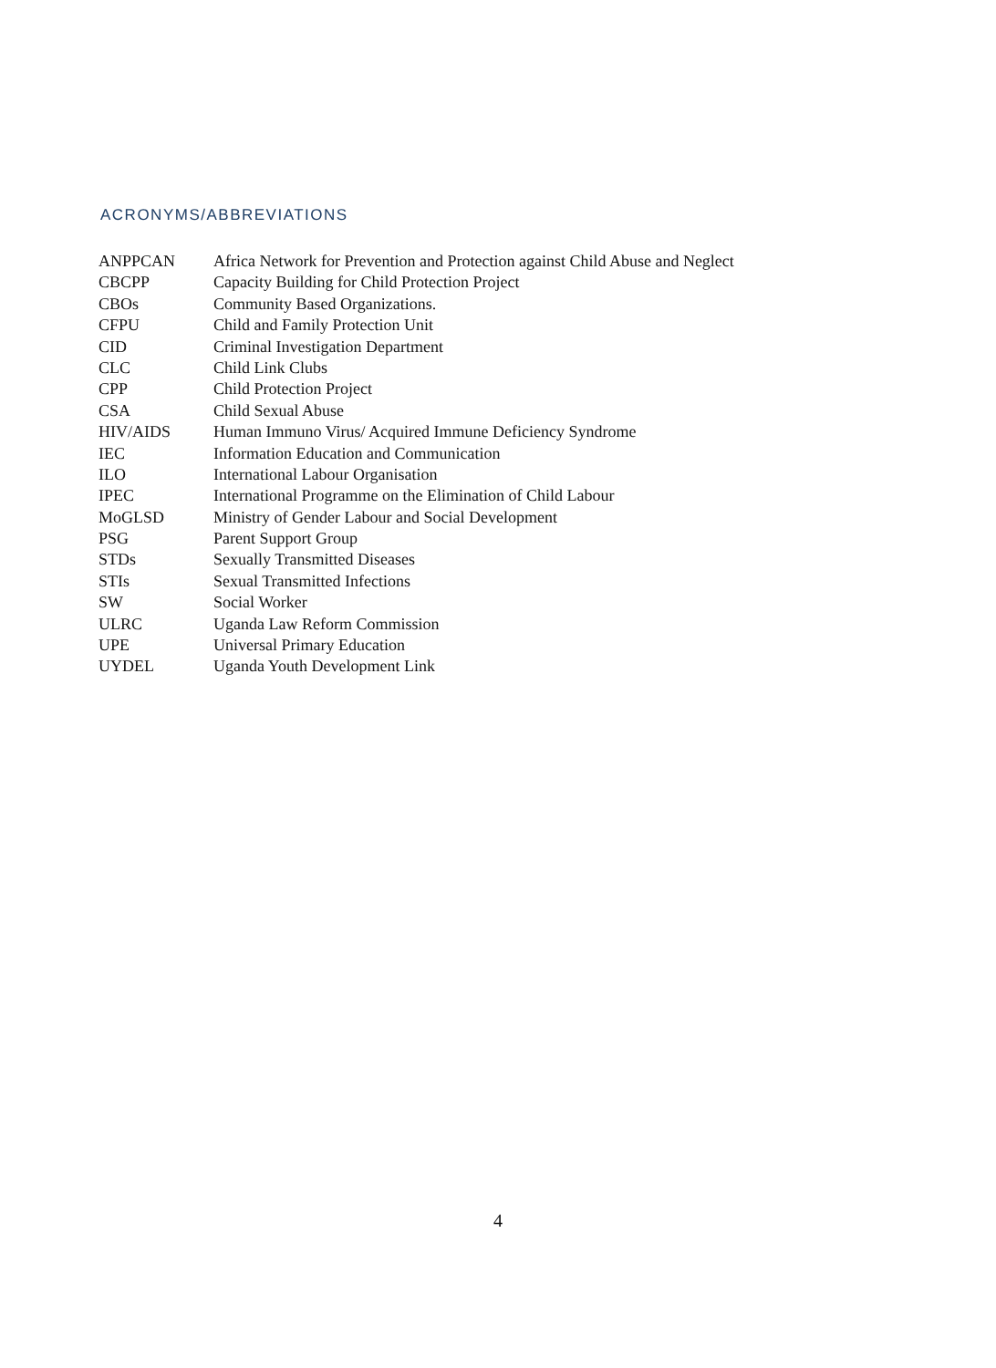ACRONYMS/ABBREVIATIONS
| ANPPCAN | Africa Network for Prevention and Protection against Child Abuse and Neglect |
| CBCPP | Capacity Building for Child Protection Project |
| CBOs | Community Based Organizations. |
| CFPU | Child and Family Protection Unit |
| CID | Criminal Investigation Department |
| CLC | Child Link Clubs |
| CPP | Child Protection Project |
| CSA | Child Sexual Abuse |
| HIV/AIDS | Human Immuno Virus/ Acquired Immune Deficiency Syndrome |
| IEC | Information Education and Communication |
| ILO | International Labour Organisation |
| IPEC | International Programme on the Elimination of Child Labour |
| MoGLSD | Ministry of Gender Labour and Social Development |
| PSG | Parent Support Group |
| STDs | Sexually Transmitted Diseases |
| STIs | Sexual Transmitted Infections |
| SW | Social Worker |
| ULRC | Uganda Law Reform Commission |
| UPE | Universal Primary Education |
| UYDEL | Uganda Youth Development Link |
4